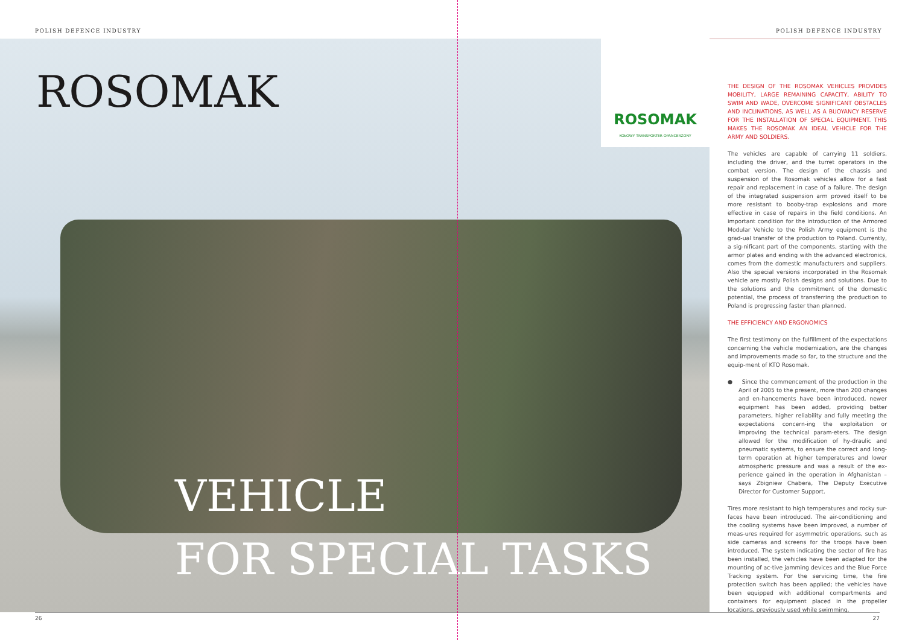POLISH DEFENCE INDUSTRY POLISH DEFENCE INDUSTRY
ROSOMAK
KOŁOWY TRANSPORTER OPANCERZONY
ROSOMAK
VEHICLE
FOR SPECIAL TASKS
THE DESIGN OF THE ROSOMAK VEHICLES PROVIDES MOBILITY, LARGE REMAINING CAPACITY, ABILITY TO SWIM AND WADE, OVERCOME SIGNIFICANT OBSTACLES AND INCLINATIONS, AS WELL AS A BUOYANCY RESERVE FOR THE INSTALLATION OF SPECIAL EQUIPMENT. THIS MAKES THE ROSOMAK AN IDEAL VEHICLE FOR THE ARMY AND SOLDIERS.
The vehicles are capable of carrying 11 soldiers, including the driver, and the turret operators in the combat version. The design of the chassis and suspension of the Rosomak vehicles allow for a fast repair and replacement in case of a failure. The design of the integrated suspension arm proved itself to be more resistant to booby-trap explosions and more effective in case of repairs in the field conditions. An important condition for the introduction of the Armored Modular Vehicle to the Polish Army equipment is the grad-ual transfer of the production to Poland. Currently, a sig-nificant part of the components, starting with the armor plates and ending with the advanced electronics, comes from the domestic manufacturers and suppliers. Also the special versions incorporated in the Rosomak vehicle are mostly Polish designs and solutions. Due to the solutions and the commitment of the domestic potential, the process of transferring the production to Poland is progressing faster than planned.
THE EFFICIENCY AND ERGONOMICS
The first testimony on the fulfillment of the expectations concerning the vehicle modernization, are the changes and improvements made so far, to the structure and the equip-ment of KTO Rosomak.
● Since the commencement of the production in the April of 2005 to the present, more than 200 changes and en-hancements have been introduced, newer equipment has been added, providing better parameters, higher reliability and fully meeting the expectations concern-ing the exploitation or improving the technical param-eters. The design allowed for the modification of hy-draulic and pneumatic systems, to ensure the correct and long-term operation at higher temperatures and lower atmospheric pressure and was a result of the ex-perience gained in the operation in Afghanistan – says Zbigniew Chabera, The Deputy Executive Director for Customer Support.
Tires more resistant to high temperatures and rocky sur-faces have been introduced. The air-conditioning and the cooling systems have been improved, a number of meas-ures required for asymmetric operations, such as side cameras and screens for the troops have been introduced. The system indicating the sector of fire has been installed, the vehicles have been adapted for the mounting of ac-tive jamming devices and the Blue Force Tracking system. For the servicing time, the fire protection switch has been applied; the vehicles have been equipped with additional compartments and containers for equipment placed in the propeller locations, previously used while swimming.
26 27